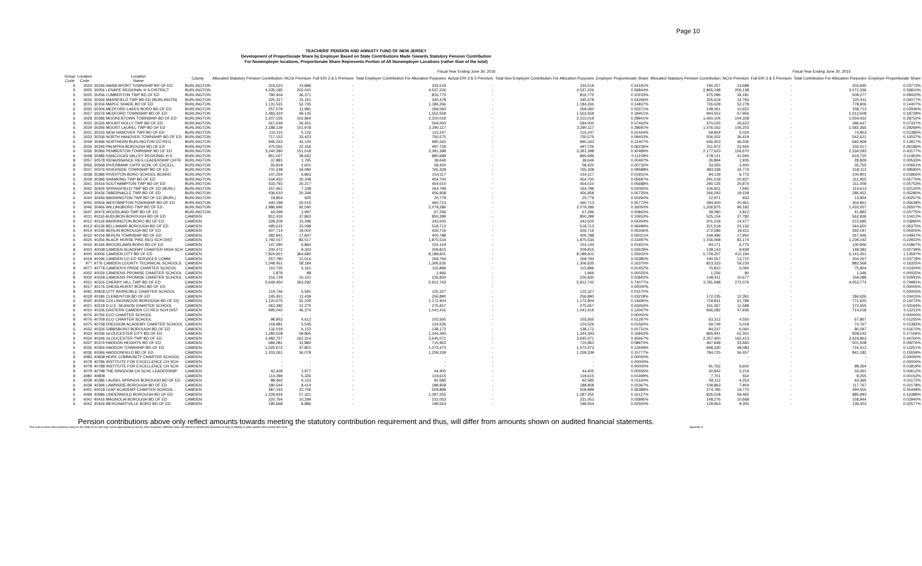Page 10
TEACHERS' PENSION AND ANNUITY FUND OF NEW JERSEY
Development of Proportionate Share by Employer Based on State Contributions Made Towards Statutory Pension Contribution
For Nonemployer locations, Proportionate Share Represents Portion of All Nonemployer Locations (rather than of the total)
| | | | | Fiscal Year Ending June 30, 2016 | | | | | | | | Fiscal Year Ending June 30, 2015 | | | |
| --- | --- | --- | --- | --- | --- | --- | --- | --- | --- | --- | --- | --- | --- | --- | --- |
| Group Code | Location Code | Location Name | County | Allocated Statutory Pension Contribution | NCGI Premium | Full ERI 3 & 5 Premium | Total Employer Contribution For Allocation Purposes | Actual ERI 3 & 5 Premium | Total Non-Employer Contribution For Allocation Purposes | Employer Proportionate Share | Allocated Statutory Pension Contribution | NCGI Premium | Full ERI 3 & 5 Premium | Total Contribution For Allocation Purposes | Employer Proportionate Share |
| 6 | 3024 | 30246 HAINESPORT TOWNSHIP BD OF ED | BURLINGTON | 319,623 | 14,896 | - | 334,519 | - | 334,519 | 0.04191% | 190,257 | 13,688 | - | 203,945 | 0.03772% |
| 6 | 3005 | 30056 LENAPE REGIONAL H S DISTRICT | BURLINGTON | 4,335,185 | 202,041 | - | 4,537,226 | - | 4,537,226 | 0.56844% | 2,865,198 | 206,138 | - | 3,071,336 | 0.56810% |
| 6 | 3025 | 30256 LUMBERTON TWP BD OF ED | BURLINGTON | 780,404 | 36,371 | - | 816,775 | - | 816,775 | 0.10233% | 475,096 | 34,181 | - | 509,277 | 0.09420% |
| 6 | 3026 | 30266 MANSFIELD TWP BD ED (BURLINGTN) | BURLINGTON | 325,317 | 15,161 | - | 340,478 | - | 340,478 | 0.04266% | 205,618 | 14,793 | - | 220,411 | 0.04077% |
| 6 | 3015 | 30156 MAPLE SHADE BD OF ED | BURLINGTON | 1,131,531 | 52,735 | - | 1,184,266 | - | 1,184,266 | 0.14837% | 726,628 | 52,278 | - | 778,906 | 0.14407% |
| 6 | 3030 | 30306 MEDFORD LAKES BORO BD OF ED | BURLINGTON | 257,079 | 11,981 | - | 269,060 | - | 269,060 | 0.03371% | 148,061 | 10,652 | - | 158,713 | 0.02936% |
| 6 | 3027 | 30276 MEDFORD TOWNSHIP BD OF ED | BURLINGTON | 1,483,424 | 69,135 | - | 1,552,559 | - | 1,552,559 | 0.19451% | 944,552 | 67,956 | - | 1,012,508 | 0.18728% |
| 6 | 3028 | 30286 MOORESTOWN TOWNSHIP BD OF ED | BURLINGTON | 2,207,155 | 102,864 | - | 2,310,019 | - | 2,310,019 | 0.28941% | 1,450,104 | 104,328 | - | 1,554,432 | 0.28752% |
| 6 | 3032 | 30326 MOUNT HOLLY TWP BD OF ED | BURLINGTON | 567,549 | 26,451 | - | 594,000 | - | 594,000 | 0.07442% | 370,025 | 26,622 | - | 396,647 | 0.07337% |
| 6 | 3029 | 30296 MOUNT LAUREL TWP BD OF ED | BURLINGTON | 2,188,139 | 101,978 | - | 2,290,117 | - | 2,290,117 | 0.28691% | 1,476,162 | 106,203 | - | 1,582,365 | 0.29269% |
| 6 | 3031 | 30316 NEW HANOVER TWP BD OF ED | BURLINGTON | 110,115 | 5,132 | - | 115,247 | - | 115,247 | 0.01444% | 69,829 | 5,024 | - | 74,853 | 0.01385% |
| 6 | 3033 | 30336 NORTH HANOVER TOWNSHIP BD OF ED | BURLINGTON | 717,152 | 33,423 | - | 750,575 | - | 750,575 | 0.09403% | 506,202 | 36,419 | - | 542,621 | 0.10037% |
| 6 | 3049 | 30496 NORTHERN BURLINGTON CO REG | BURLINGTON | 946,243 | 44,100 | - | 990,343 | - | 990,343 | 0.12407% | 646,403 | 46,506 | - | 692,909 | 0.12817% |
| 6 | 3034 | 30346 PALMYRA BOROUGH BD OF ED | BURLINGTON | 475,562 | 22,164 | - | 497,726 | - | 497,726 | 0.06236% | 311,972 | 22,445 | - | 334,417 | 0.06186% |
| 6 | 3036 | 30366 PEMBERTON TOWNSHIP BD OF ED | BURLINGTON | 3,240,380 | 151,018 | - | 3,391,398 | - | 3,391,398 | 0.42489% | 2,177,623 | 156,670 | - | 2,334,293 | 0.43177% |
| 6 | 3048 | 30486 RANCOCAS VALLEY REGIONAL H S | BURLINGTON | 851,027 | 39,662 | - | 890,689 | - | 890,689 | 0.11159% | 578,131 | 41,594 | - | 619,725 | 0.11463% |
| 8 | 3057 | 30578 RENAISSANCE REG LEADERSHIP CHTR | BURLINGTON | 37,881 | 1,765 | - | 39,646 | - | 39,646 | 0.00497% | 26,894 | 1,935 | - | 28,829 | 0.00533% |
| 8 | 3056 | 30568 RIVERBANK CHTR SCHL OF EXCELL. | BURLINGTON | 55,819 | 2,601 | - | 58,420 | - | 58,420 | 0.00732% | 33,355 | 2,400 | - | 35,755 | 0.00661% |
| 6 | 3037 | 30376 RIVERSIDE TOWNSHIP BD OF ED | BURLINGTON | 731,248 | 34,080 | - | 765,328 | - | 765,328 | 0.09588% | 483,338 | 34,774 | - | 518,112 | 0.09583% |
| 6 | 3038 | 30386 RIVERTON BORO SCHOOL BOARD | BURLINGTON | 147,254 | 6,863 | - | 154,117 | - | 154,117 | 0.01931% | 94,129 | 6,772 | - | 100,901 | 0.01866% |
| 6 | 3039 | 30396 SHAMONG TWP BD OF ED | BURLINGTON | 434,452 | 20,248 | - | 454,700 | - | 454,700 | 0.05697% | 291,018 | 20,937 | - | 311,955 | 0.05770% |
| 6 | 3041 | 30416 SOUTHAMPTON TWP BD OF ED | BURLINGTON | 433,793 | 20,217 | - | 454,010 | - | 454,010 | 0.05688% | 290,135 | 20,874 | - | 311,009 | 0.05753% |
| 6 | 3042 | 30426 SPRINGFIELD TWP BD OF ED (BURL) | BURLINGTON | 157,461 | 7,338 | - | 164,799 | - | 164,799 | 0.02065% | 106,921 | 7,692 | - | 114,613 | 0.02120% |
| 6 | 3043 | 30436 TABERNACLE TWP BD OF ED | BURLINGTON | 436,610 | 20,348 | - | 456,958 | - | 456,958 | 0.05725% | 266,293 | 19,159 | - | 285,452 | 0.05280% |
| 6 | 3044 | 30446 WASHINGTON TWP BD OF ED (BURL) | BURLINGTON | 19,854 | 925 | - | 20,779 | - | 20,779 | 0.00260% | 12,971 | 933 | - | 13,904 | 0.00257% |
| 6 | 3055 | 30556 WESTAMPTON TOWNSHIP BD OF ED | BURLINGTON | 440,198 | 20,515 | - | 460,713 | - | 460,713 | 0.05772% | 284,400 | 20,461 | - | 304,861 | 0.05639% |
| 6 | 3046 | 30466 WILLINGBORO TWP BD OF ED | BURLINGTON | 1,986,696 | 92,590 | - | 2,079,286 | - | 2,079,286 | 0.26050% | 1,336,875 | 96,182 | - | 1,433,057 | 0.26507% |
| 6 | 3047 | 30476 WOODLAND TWP BD OF ED | BURLINGTON | 64,299 | 2,997 | - | 67,296 | - | 67,296 | 0.00843% | 39,080 | 2,812 | - | 41,892 | 0.00775% |
| 6 | 4011 | 40116 AUDUBON BOROUGH BD OF ED | CAMDEN | 812,426 | 37,863 | - | 850,289 | - | 850,289 | 0.10653% | 525,154 | 37,782 | - | 562,936 | 0.10412% |
| 6 | 4012 | 40126 BARRINGTON BORO BD OF ED | CAMDEN | 328,209 | 15,296 | - | 343,505 | - | 343,505 | 0.04304% | 201,218 | 14,477 | - | 215,695 | 0.03990% |
| 6 | 4013 | 40136 BELLMAWR BOROUGH BD OF ED | CAMDEN | 495,615 | 23,098 | - | 518,713 | - | 518,713 | 0.06499% | 321,518 | 23,132 | - | 344,650 | 0.06375% |
| 6 | 4014 | 40146 BERLIN BOROUGH BD OF ED | CAMDEN | 407,714 | 19,002 | - | 426,716 | - | 426,716 | 0.05346% | 272,586 | 19,611 | - | 292,197 | 0.05405% |
| 6 | 4015 | 40156 BERLIN TOWNSHIP BD OF ED | CAMDEN | 382,941 | 17,847 | - | 400,788 | - | 400,788 | 0.05021% | 249,496 | 17,950 | - | 267,446 | 0.04947% |
| 6 | 4025 | 40256 BLACK HORSE PIKE REG SCH DIST | CAMDEN | 1,792,017 | 83,517 | - | 1,875,534 | - | 1,875,534 | 0.23497% | 1,156,068 | 83,174 | - | 1,239,242 | 0.22922% |
| 6 | 4016 | 40166 BROOKLAWN BORO BD OF ED | CAMDEN | 147,280 | 6,864 | - | 154,144 | - | 154,144 | 0.01931% | 94,171 | 6,775 | - | 100,946 | 0.01867% |
| 8 | 4003 | 40038 CAMDEN ACADEMY CHARTER HIGH SCH | CAMDEN | 200,472 | 9,343 | - | 209,815 | - | 209,815 | 0.02629% | 138,143 | 9,939 | - | 148,082 | 0.02739% |
| 6 | 4000 | 40006 CAMDEN CITY BD OF ED | CAMDEN | 7,824,921 | 364,680 | - | 8,189,601 | - | 8,189,601 | 1.02602% | 5,729,257 | 412,194 | - | 6,141,451 | 1.13597% |
| 6 | 4019 | 40196 CAMDEN CO ED SERVICES COMM | CAMDEN | 257,780 | 12,014 | - | 269,794 | - | 269,794 | 0.03380% | 190,557 | 13,710 | - | 204,267 | 0.03778% |
| 6 | 977 | 9776 CAMDEN COUNTY TECHNICAL SCHOOLS | CAMDEN | 1,248,451 | 58,184 | - | 1,306,635 | - | 1,306,635 | 0.16370% | 823,333 | 59,235 | - | 882,568 | 0.16325% |
| 8 | 4077 | 40778 CAMDEN'S PRIDE CHARTER SCHOOL | CAMDEN | 110,735 | 5,161 | - | 115,896 | - | 115,896 | 0.01452% | 70,810 | 5,094 | - | 75,904 | 0.01404% |
| 6 | 4002 | 40026 CAMDENS PROMISE CHARTER SCHOOL | CAMDEN | 1,878 | 88 | - | 1,966 | - | 1,966 | 0.00025% | 1,256 | 90 | - | 1,346 | 0.00025% |
| 8 | 4002 | 40028 CAMDENS PROMISE CHARTER SCHOOL | CAMDEN | 216,729 | 10,101 | - | 226,830 | - | 226,830 | 0.02842% | 148,411 | 10,677 | - | 159,088 | 0.02943% |
| 6 | 4031 | 40316 CHERRY HILL TWP BD OF ED | CAMDEN | 5,649,450 | 263,292 | - | 5,912,742 | - | 5,912,742 | 0.74077% | 3,781,698 | 272,076 | - | 4,053,774 | 0.74981% |
| 6 | 4017 | 40176 CHESILHURST BORO BD OF ED | CAMDEN | - | - | - | - | - | - | 0.00000% | - | - | - | - | 0.00000% |
| 8 | 4081 | 40818 CITY INVINCIBLE CHARTER SCHOOL | CAMDEN | 119,746 | 5,581 | - | 125,327 | - | 125,327 | 0.01570% | - | - | - | - | 0.00000% |
| 6 | 4018 | 40186 CLEMENTON BD OF ED | CAMDEN | 245,451 | 11,439 | - | 256,890 | - | 256,890 | 0.03218% | 172,235 | 12,391 | - | 184,626 | 0.03415% |
| 6 | 4020 | 40206 COLLINGSWOOD BOROUGH BD OF ED | CAMDEN | 1,120,675 | 52,229 | - | 1,172,904 | - | 1,172,904 | 0.14695% | 719,831 | 51,789 | - | 771,620 | 0.14272% |
| 8 | 4021 | 40218 D.U.E. SEASON CHARTER SCHOOL | CAMDEN | 263,382 | 12,275 | - | 275,657 | - | 275,657 | 0.03454% | 161,067 | 11,588 | - | 172,655 | 0.03194% |
| 6 | 4010 | 40106 EASTERN CAMDEN CO REG SCH DIST | CAMDEN | 995,042 | 46,374 | - | 1,041,416 | - | 1,041,416 | 0.13047% | 666,282 | 47,936 | - | 714,218 | 0.13211% |
| 6 | 4076 | 40766 ECO CHARTER SCHOOL | CAMDEN | - | - | - | - | - | - | 0.00000% | - | - | - | - | 0.00000% |
| 8 | 4076 | 40768 ECO CHARTER SCHOOL | CAMDEN | 98,953 | 4,612 | - | 103,565 | - | 103,565 | 0.01297% | 63,312 | 4,555 | - | 67,867 | 0.01255% |
| 8 | 4075 | 40758 FREEDOM ACADEMY CHARTER SCHOOL | CAMDEN | 118,981 | 5,545 | - | 124,526 | - | 124,526 | 0.01560% | 69,749 | 5,018 | - | 74,767 | 0.01383% |
| 6 | 4032 | 40326 GIBBSBORO BOROUGH BD OF ED | CAMDEN | 132,019 | 6,153 | - | 138,172 | - | 138,172 | 0.01731% | 84,237 | 6,060 | - | 90,297 | 0.01670% |
| 6 | 4033 | 40336 GLOUCESTER CITY BD OF ED | CAMDEN | 1,284,528 | 59,865 | - | 1,344,393 | - | 1,344,393 | 0.16843% | 865,941 | 62,301 | - | 928,242 | 0.17169% |
| 6 | 4034 | 40346 GLOUCESTER TWP BD OF ED | CAMDEN | 3,482,757 | 162,314 | - | 3,645,071 | - | 3,645,071 | 0.45667% | 2,257,450 | 162,413 | - | 2,419,863 | 0.44760% |
| 6 | 4037 | 40376 HADDON HEIGHTS BD OF ED | CAMDEN | 684,081 | 31,882 | - | 715,963 | - | 715,963 | 0.08970% | 467,848 | 33,660 | - | 501,508 | 0.09276% |
| 6 | 4035 | 40356 HADDON TOWNSHIP BD OF ED | CAMDEN | 1,025,672 | 47,801 | - | 1,073,473 | - | 1,073,473 | 0.13449% | 668,330 | 48,083 | - | 716,413 | 0.13251% |
| 6 | 4036 | 40366 HADDONFIELD BD OF ED | CAMDEN | 1,203,261 | 56,078 | - | 1,259,339 | - | 1,259,339 | 0.15777% | 784,725 | 56,457 | - | 841,182 | 0.15559% |
| 8 | 4083 | 40838 HOPE COMMUNITY CHARTER SCHOOL | CAMDEN | - | - | - | - | - | - | 0.00000% | - | - | - | - | 0.00000% |
| 6 | 4078 | 40786 INSTITUTE FOR EXCELLENCE CH SCH | CAMDEN | - | - | - | - | - | - | 0.00000% | - | - | - | - | 0.00000% |
| 8 | 4078 | 40788 INSTITUTE FOR EXCELLENCE CH SCH | CAMDEN | - | - | - | - | - | - | 0.00000% | 91,762 | 6,602 | - | 98,364 | 0.01819% |
| 8 | 4079 | 40798 THE KINGDOM CH SCHL LEADERSHIP | CAMDEN | 42,428 | 1,977 | - | 44,405 | - | 44,405 | 0.00556% | 30,842 | 2,219 | - | 33,061 | 0.00612% |
| 8 | 4080 | 40808 | CAMDEN | 114,289 | 5,326 | - | 119,615 | - | 119,615 | 0.01499% | 7,701 | 554 | - | 8,255 | 0.00153% |
| 6 | 4038 | 40386 LAUREL SPRINGS BOROUGH BD OF ED | CAMDEN | 88,462 | 4,123 | - | 92,585 | - | 92,585 | 0.01160% | 59,112 | 4,253 | - | 63,365 | 0.01172% |
| 6 | 4039 | 40396 LAWNSIDE BOROUGH BD OF ED | CAMDEN | 180,544 | 8,414 | - | 188,958 | - | 188,958 | 0.02367% | 109,863 | 7,904 | - | 117,767 | 0.02178% |
| 8 | 4001 | 40018 LEAP ACADEMY CHARTER SCHOOL | CAMDEN | 487,193 | 22,706 | - | 509,899 | - | 509,899 | 0.06388% | 274,785 | 19,770 | - | 294,555 | 0.05448% |
| 6 | 4068 | 40686 LINDENWOLD BOROUGH BD OF ED | CAMDEN | 1,229,934 | 57,321 | - | 1,287,255 | - | 1,287,255 | 0.16127% | 826,528 | 59,465 | - | 885,993 | 0.16388% |
| 6 | 4041 | 40416 MAGNOLIA BOROUGH BD OF ED | CAMDEN | 220,764 | 10,289 | - | 231,053 | - | 231,053 | 0.02895% | 148,276 | 10,668 | - | 158,944 | 0.02940% |
| 6 | 4042 | 40426 MERCHANTVILLE BORO BD OF ED | CAMDEN | 190,668 | 8,886 | - | 199,554 | - | 199,554 | 0.02500% | 129,953 | 9,350 | - | 139,303 | 0.02577% |
Pension contributions above only reflect amounts towards meeting the statutory contribution requirement and thus, will differ from amounts shown on audited financial statements.
This work product was prepared solely for the State of NJ and may not be appropriate to use for other purposes. Milliman does not intend to benefit and assumes no duty or liability to other parties who receive this work. Appendix A